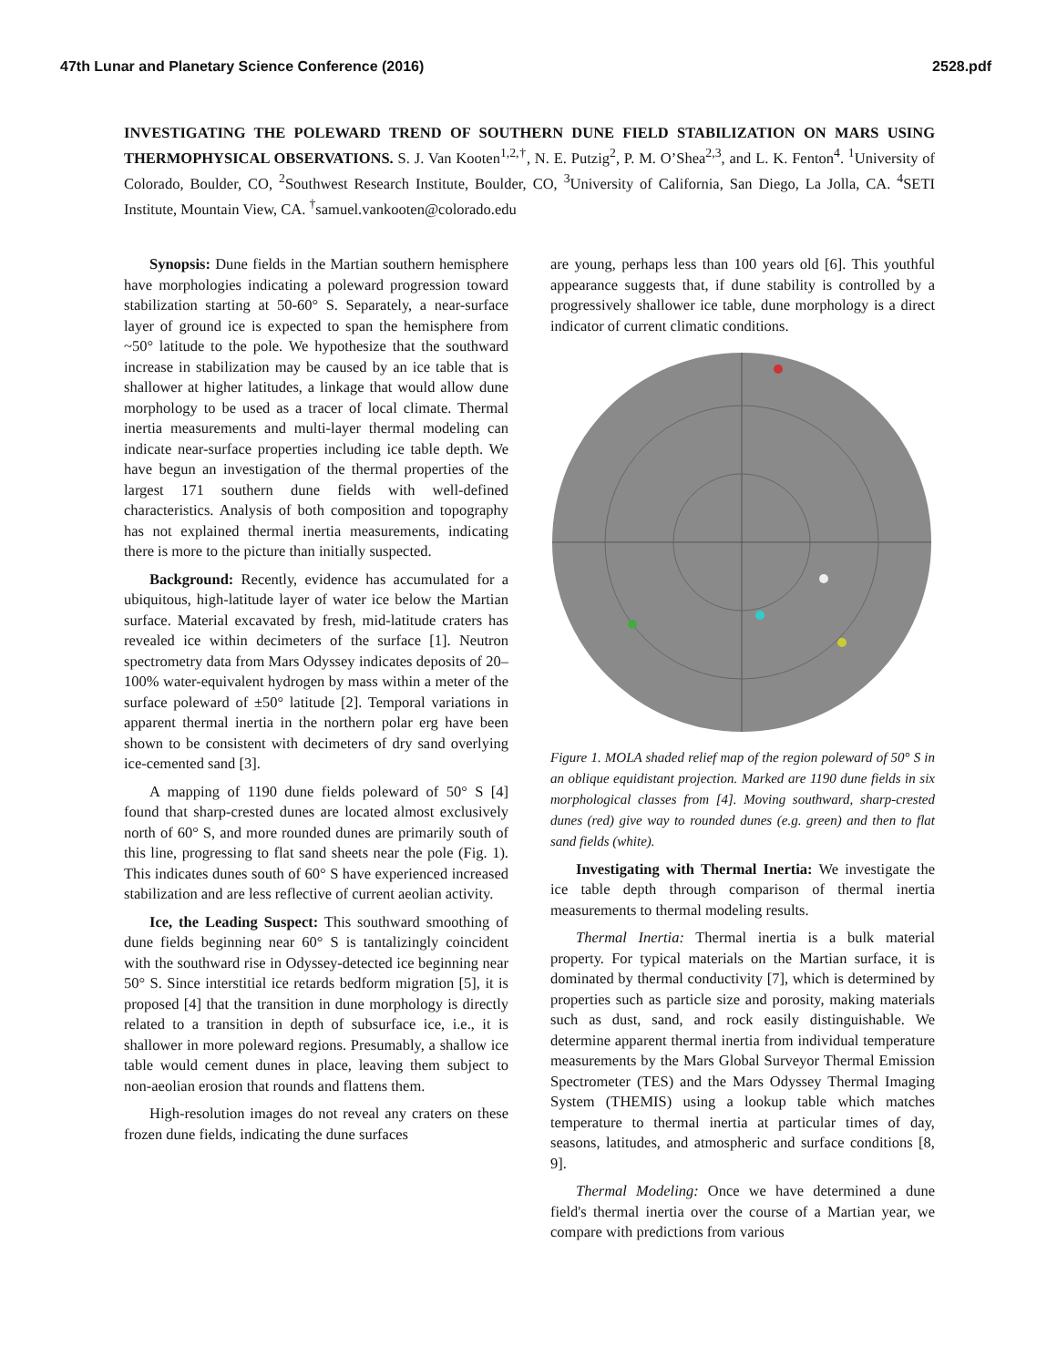47th Lunar and Planetary Science Conference (2016) 2528.pdf
INVESTIGATING THE POLEWARD TREND OF SOUTHERN DUNE FIELD STABILIZATION ON MARS USING THERMOPHYSICAL OBSERVATIONS. S. J. Van Kooten<sup>1,2,†</sup>, N. E. Putzig<sup>2</sup>, P. M. O’Shea<sup>2,3</sup>, and L. K. Fenton<sup>4</sup>. <sup>1</sup>University of Colorado, Boulder, CO, <sup>2</sup>Southwest Research Institute, Boulder, CO, <sup>3</sup>University of California, San Diego, La Jolla, CA. <sup>4</sup>SETI Institute, Mountain View, CA. <sup>†</sup>samuel.vankooten@colorado.edu
Synopsis: Dune fields in the Martian southern hemisphere have morphologies indicating a poleward progression toward stabilization starting at 50-60° S. Separately, a near-surface layer of ground ice is expected to span the hemisphere from ~50° latitude to the pole. We hypothesize that the southward increase in stabilization may be caused by an ice table that is shallower at higher latitudes, a linkage that would allow dune morphology to be used as a tracer of local climate. Thermal inertia measurements and multi-layer thermal modeling can indicate near-surface properties including ice table depth. We have begun an investigation of the thermal properties of the largest 171 southern dune fields with well-defined characteristics. Analysis of both composition and topography has not explained thermal inertia measurements, indicating there is more to the picture than initially suspected.
Background: Recently, evidence has accumulated for a ubiquitous, high-latitude layer of water ice below the Martian surface. Material excavated by fresh, mid-latitude craters has revealed ice within decimeters of the surface [1]. Neutron spectrometry data from Mars Odyssey indicates deposits of 20–100% water-equivalent hydrogen by mass within a meter of the surface poleward of ±50° latitude [2]. Temporal variations in apparent thermal inertia in the northern polar erg have been shown to be consistent with decimeters of dry sand overlying ice-cemented sand [3].
A mapping of 1190 dune fields poleward of 50° S [4] found that sharp-crested dunes are located almost exclusively north of 60° S, and more rounded dunes are primarily south of this line, progressing to flat sand sheets near the pole (Fig. 1). This indicates dunes south of 60° S have experienced increased stabilization and are less reflective of current aeolian activity.
Ice, the Leading Suspect: This southward smoothing of dune fields beginning near 60° S is tantalizingly coincident with the southward rise in Odyssey-detected ice beginning near 50° S. Since interstitial ice retards bedform migration [5], it is proposed [4] that the transition in dune morphology is directly related to a transition in depth of subsurface ice, i.e., it is shallower in more poleward regions. Presumably, a shallow ice table would cement dunes in place, leaving them subject to non-aeolian erosion that rounds and flattens them.
High-resolution images do not reveal any craters on these frozen dune fields, indicating the dune surfaces
are young, perhaps less than 100 years old [6]. This youthful appearance suggests that, if dune stability is controlled by a progressively shallower ice table, dune morphology is a direct indicator of current climatic conditions.
Figure 1. MOLA shaded relief map of the region poleward of 50° S in an oblique equidistant projection. Marked are 1190 dune fields in six morphological classes from [4]. Moving southward, sharp-crested dunes (red) give way to rounded dunes (e.g. green) and then to flat sand fields (white).
Investigating with Thermal Inertia: We investigate the ice table depth through comparison of thermal inertia measurements to thermal modeling results.
Thermal Inertia: Thermal inertia is a bulk material property. For typical materials on the Martian surface, it is dominated by thermal conductivity [7], which is determined by properties such as particle size and porosity, making materials such as dust, sand, and rock easily distinguishable. We determine apparent thermal inertia from individual temperature measurements by the Mars Global Surveyor Thermal Emission Spectrometer (TES) and the Mars Odyssey Thermal Imaging System (THEMIS) using a lookup table which matches temperature to thermal inertia at particular times of day, seasons, latitudes, and atmospheric and surface conditions [8, 9].
Thermal Modeling: Once we have determined a dune field's thermal inertia over the course of a Martian year, we compare with predictions from various